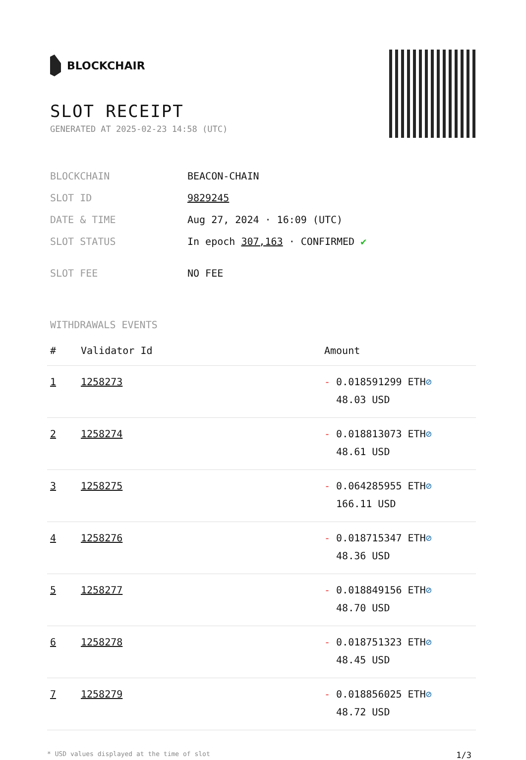BLOCKCHAIR
SLOT RECEIPT
GENERATED AT 2025-02-23 14:58 (UTC)
| BLOCKCHAIN | BEACON-CHAIN |
| SLOT ID | 9829245 |
| DATE & TIME | Aug 27, 2024 · 16:09 (UTC) |
| SLOT STATUS | In epoch 307,163 · CONFIRMED ✔ |
| SLOT FEE | NO FEE |
WITHDRAWALS EVENTS
| # | Validator Id | Amount |
| --- | --- | --- |
| 1 | 1258273 | - 0.018591299 ETH ⊘ 48.03 USD |
| 2 | 1258274 | - 0.018813073 ETH ⊘ 48.61 USD |
| 3 | 1258275 | - 0.064285955 ETH ⊘ 166.11 USD |
| 4 | 1258276 | - 0.018715347 ETH ⊘ 48.36 USD |
| 5 | 1258277 | - 0.018849156 ETH ⊘ 48.70 USD |
| 6 | 1258278 | - 0.018751323 ETH ⊘ 48.45 USD |
| 7 | 1258279 | - 0.018856025 ETH ⊘ 48.72 USD |
* USD values displayed at the time of slot 1/3